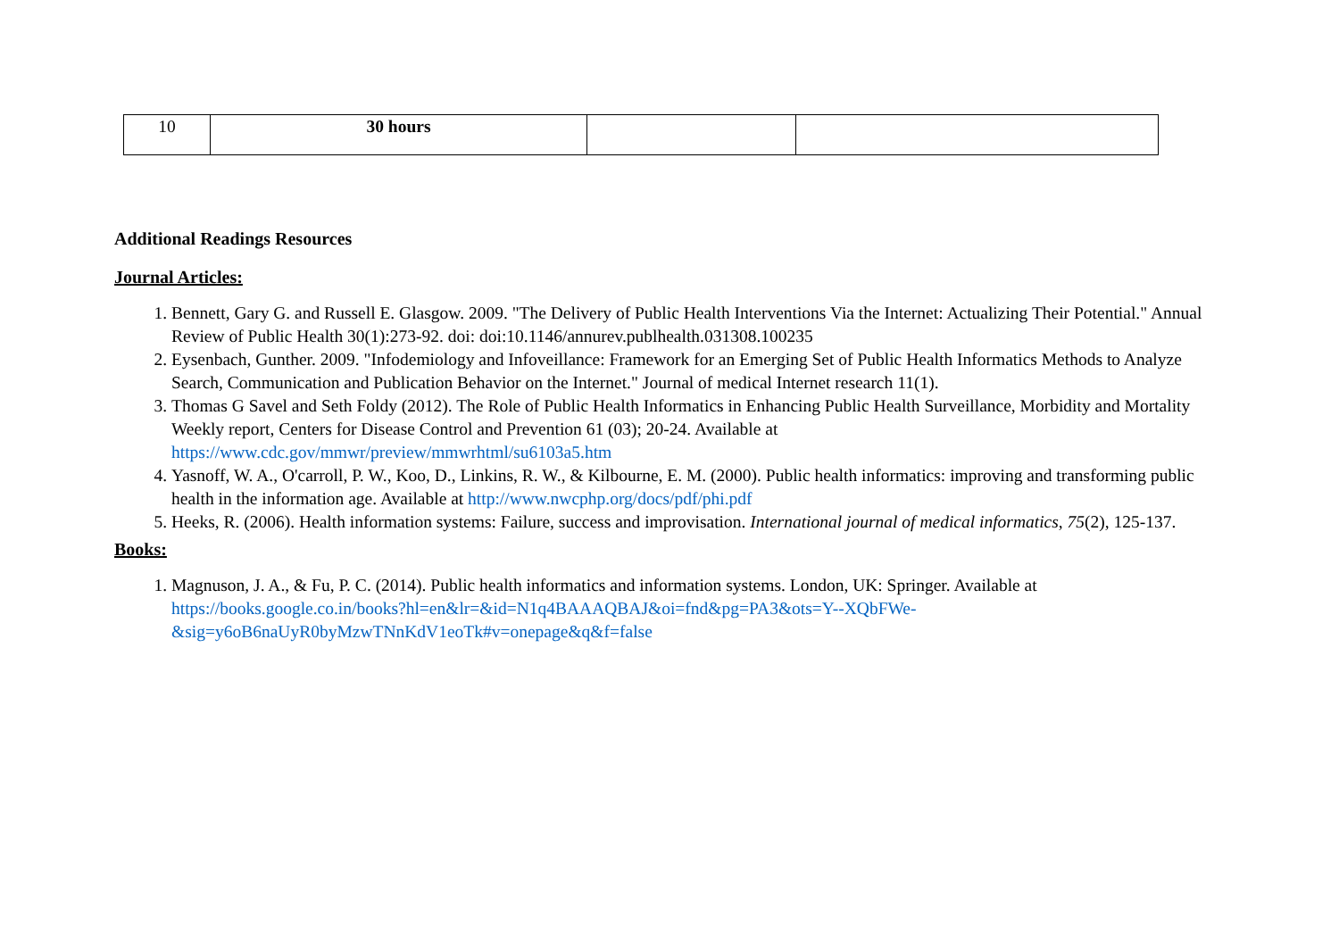| 10 | 30 hours | | |
Additional Readings Resources
Journal Articles:
1. Bennett, Gary G. and Russell E. Glasgow. 2009. "The Delivery of Public Health Interventions Via the Internet: Actualizing Their Potential." Annual Review of Public Health 30(1):273-92. doi: doi:10.1146/annurev.publhealth.031308.100235
2. Eysenbach, Gunther. 2009. "Infodemiology and Infoveillance: Framework for an Emerging Set of Public Health Informatics Methods to Analyze Search, Communication and Publication Behavior on the Internet." Journal of medical Internet research 11(1).
3. Thomas G Savel and Seth Foldy (2012). The Role of Public Health Informatics in Enhancing Public Health Surveillance, Morbidity and Mortality Weekly report, Centers for Disease Control and Prevention 61 (03); 20-24. Available at https://www.cdc.gov/mmwr/preview/mmwrhtml/su6103a5.htm
4. Yasnoff, W. A., O'carroll, P. W., Koo, D., Linkins, R. W., & Kilbourne, E. M. (2000). Public health informatics: improving and transforming public health in the information age. Available at http://www.nwcphp.org/docs/pdf/phi.pdf
5. Heeks, R. (2006). Health information systems: Failure, success and improvisation. International journal of medical informatics, 75(2), 125-137.
Books:
1. Magnuson, J. A., & Fu, P. C. (2014). Public health informatics and information systems. London, UK: Springer. Available at https://books.google.co.in/books?hl=en&lr=&id=N1q4BAAAQBAJ&oi=fnd&pg=PA3&ots=Y--XQbFWe-&sig=y6oB6naUyR0byMzwTNnKdV1eoTk#v=onepage&q&f=false